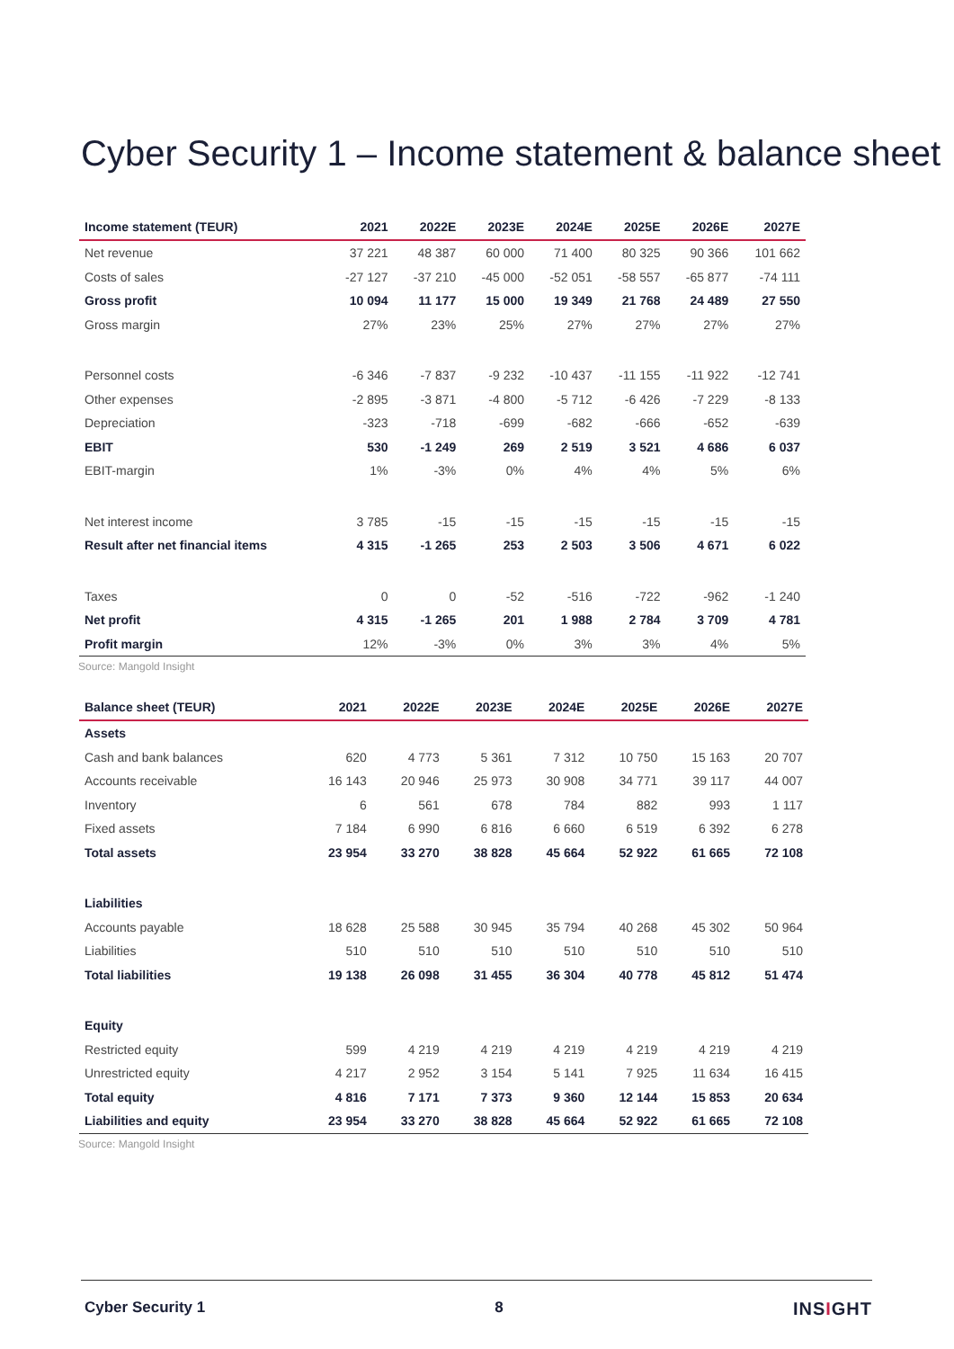Cyber Security 1 – Income statement & balance sheet
| Income statement (TEUR) | 2021 | 2022E | 2023E | 2024E | 2025E | 2026E | 2027E |
| --- | --- | --- | --- | --- | --- | --- | --- |
| Net revenue | 37 221 | 48 387 | 60 000 | 71 400 | 80 325 | 90 366 | 101 662 |
| Costs of sales | -27 127 | -37 210 | -45 000 | -52 051 | -58 557 | -65 877 | -74 111 |
| Gross profit | 10 094 | 11 177 | 15 000 | 19 349 | 21 768 | 24 489 | 27 550 |
| Gross margin | 27% | 23% | 25% | 27% | 27% | 27% | 27% |
| Personnel costs | -6 346 | -7 837 | -9 232 | -10 437 | -11 155 | -11 922 | -12 741 |
| Other expenses | -2 895 | -3 871 | -4 800 | -5 712 | -6 426 | -7 229 | -8 133 |
| Depreciation | -323 | -718 | -699 | -682 | -666 | -652 | -639 |
| EBIT | 530 | -1 249 | 269 | 2 519 | 3 521 | 4 686 | 6 037 |
| EBIT-margin | 1% | -3% | 0% | 4% | 4% | 5% | 6% |
| Net interest income | 3 785 | -15 | -15 | -15 | -15 | -15 | -15 |
| Result after net financial items | 4 315 | -1 265 | 253 | 2 503 | 3 506 | 4 671 | 6 022 |
| Taxes | 0 | 0 | -52 | -516 | -722 | -962 | -1 240 |
| Net profit | 4 315 | -1 265 | 201 | 1 988 | 2 784 | 3 709 | 4 781 |
| Profit margin | 12% | -3% | 0% | 3% | 3% | 4% | 5% |
Source: Mangold Insight
| Balance sheet (TEUR) | 2021 | 2022E | 2023E | 2024E | 2025E | 2026E | 2027E |
| --- | --- | --- | --- | --- | --- | --- | --- |
| Assets | | | | | | | |
| Cash and bank balances | 620 | 4 773 | 5 361 | 7 312 | 10 750 | 15 163 | 20 707 |
| Accounts receivable | 16 143 | 20 946 | 25 973 | 30 908 | 34 771 | 39 117 | 44 007 |
| Inventory | 6 | 561 | 678 | 784 | 882 | 993 | 1 117 |
| Fixed assets | 7 184 | 6 990 | 6 816 | 6 660 | 6 519 | 6 392 | 6 278 |
| Total assets | 23 954 | 33 270 | 38 828 | 45 664 | 52 922 | 61 665 | 72 108 |
| Liabilities | | | | | | | |
| Accounts payable | 18 628 | 25 588 | 30 945 | 35 794 | 40 268 | 45 302 | 50 964 |
| Liabilities | 510 | 510 | 510 | 510 | 510 | 510 | 510 |
| Total liabilities | 19 138 | 26 098 | 31 455 | 36 304 | 40 778 | 45 812 | 51 474 |
| Equity | | | | | | | |
| Restricted equity | 599 | 4 219 | 4 219 | 4 219 | 4 219 | 4 219 | 4 219 |
| Unrestricted equity | 4 217 | 2 952 | 3 154 | 5 141 | 7 925 | 11 634 | 16 415 |
| Total equity | 4 816 | 7 171 | 7 373 | 9 360 | 12 144 | 15 853 | 20 634 |
| Liabilities and equity | 23 954 | 33 270 | 38 828 | 45 664 | 52 922 | 61 665 | 72 108 |
Source: Mangold Insight
Cyber Security 1 8 INSIGHT